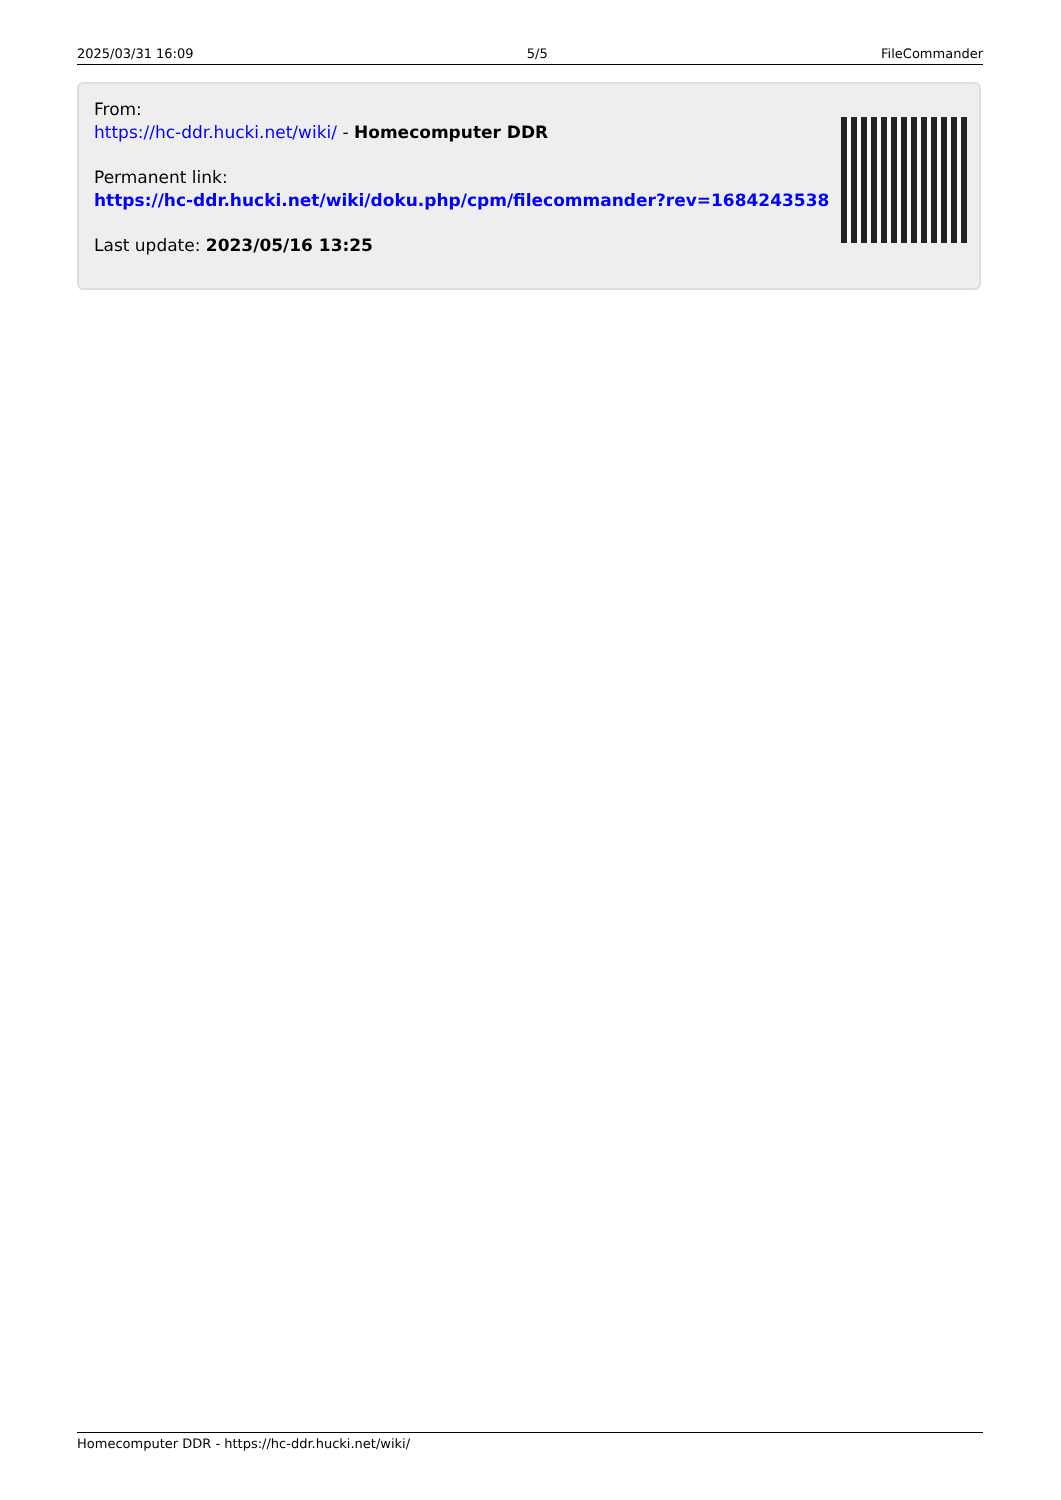2025/03/31 16:09 5/5 FileCommander
From:
https://hc-ddr.hucki.net/wiki/ - Homecomputer DDR
Permanent link:
https://hc-ddr.hucki.net/wiki/doku.php/cpm/filecommander?rev=1684243538
Last update: 2023/05/16 13:25
Homecomputer DDR - https://hc-ddr.hucki.net/wiki/